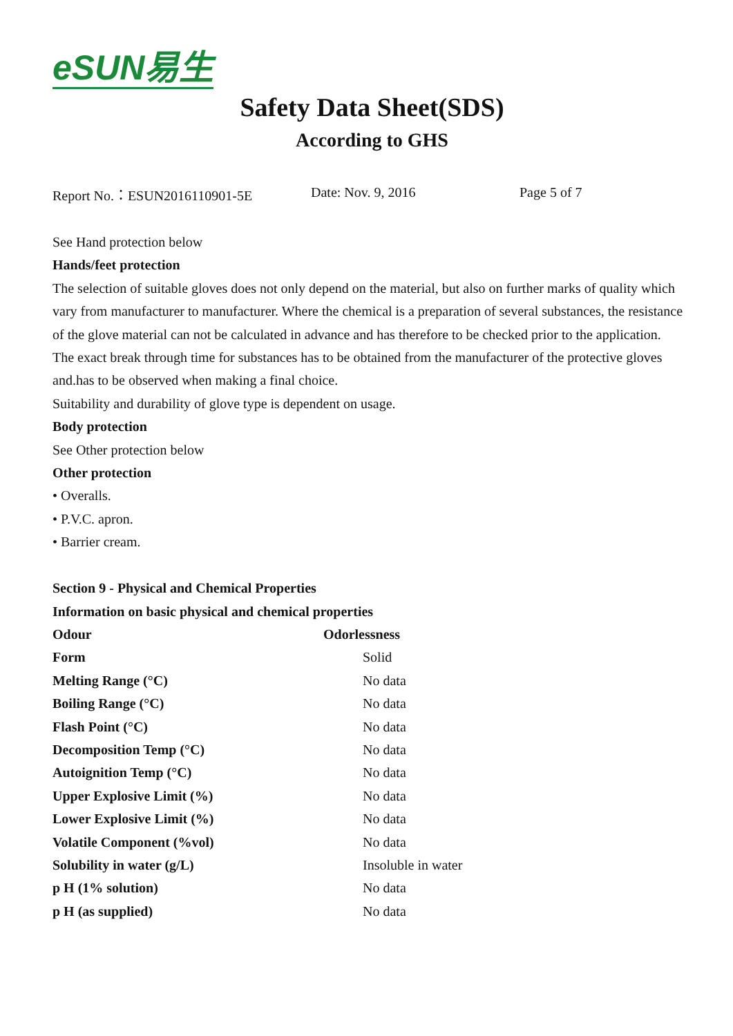eSUN易生
Safety Data Sheet(SDS)
According to GHS
Report No.：ESUN2016110901-5E Date: Nov. 9, 2016 Page 5 of 7
See Hand protection below
Hands/feet protection
The selection of suitable gloves does not only depend on the material, but also on further marks of quality which vary from manufacturer to manufacturer. Where the chemical is a preparation of several substances, the resistance of the glove material can not be calculated in advance and has therefore to be checked prior to the application.
The exact break through time for substances has to be obtained from the manufacturer of the protective gloves and.has to be observed when making a final choice.
Suitability and durability of glove type is dependent on usage.
Body protection
See Other protection below
Other protection
• Overalls.
• P.V.C. apron.
• Barrier cream.
Section 9 - Physical and Chemical Properties
Information on basic physical and chemical properties
| Odour | Odorlessness |
| Form | Solid |
| Melting Range (°C) | No data |
| Boiling Range (°C) | No data |
| Flash Point (°C) | No data |
| Decomposition Temp (°C) | No data |
| Autoignition Temp (°C) | No data |
| Upper Explosive Limit (%) | No data |
| Lower Explosive Limit (%) | No data |
| Volatile Component (%vol) | No data |
| Solubility in water (g/L) | Insoluble in water |
| p H (1% solution) | No data |
| p H (as supplied) | No data |